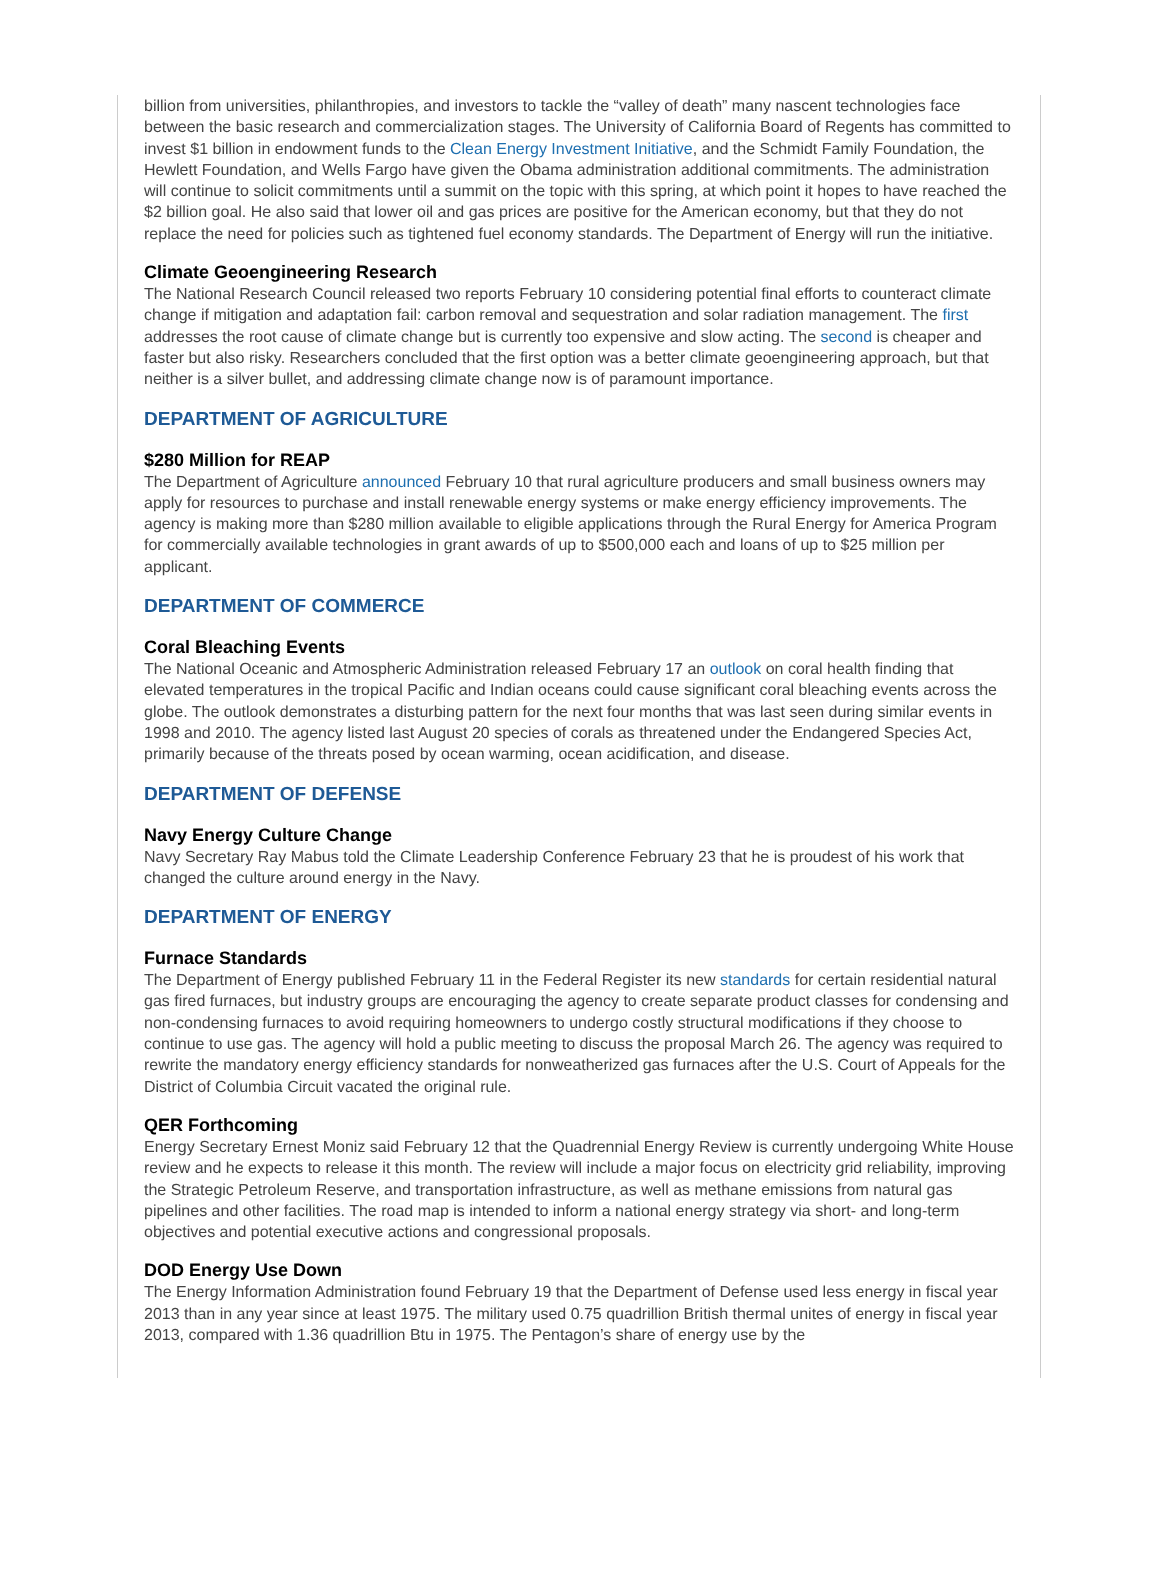billion from universities, philanthropies, and investors to tackle the “valley of death” many nascent technologies face between the basic research and commercialization stages. The University of California Board of Regents has committed to invest $1 billion in endowment funds to the Clean Energy Investment Initiative, and the Schmidt Family Foundation, the Hewlett Foundation, and Wells Fargo have given the Obama administration additional commitments. The administration will continue to solicit commitments until a summit on the topic with this spring, at which point it hopes to have reached the $2 billion goal. He also said that lower oil and gas prices are positive for the American economy, but that they do not replace the need for policies such as tightened fuel economy standards. The Department of Energy will run the initiative.
Climate Geoengineering Research
The National Research Council released two reports February 10 considering potential final efforts to counteract climate change if mitigation and adaptation fail: carbon removal and sequestration and solar radiation management. The first addresses the root cause of climate change but is currently too expensive and slow acting. The second is cheaper and faster but also risky. Researchers concluded that the first option was a better climate geoengineering approach, but that neither is a silver bullet, and addressing climate change now is of paramount importance.
DEPARTMENT OF AGRICULTURE
$280 Million for REAP
The Department of Agriculture announced February 10 that rural agriculture producers and small business owners may apply for resources to purchase and install renewable energy systems or make energy efficiency improvements. The agency is making more than $280 million available to eligible applications through the Rural Energy for America Program for commercially available technologies in grant awards of up to $500,000 each and loans of up to $25 million per applicant.
DEPARTMENT OF COMMERCE
Coral Bleaching Events
The National Oceanic and Atmospheric Administration released February 17 an outlook on coral health finding that elevated temperatures in the tropical Pacific and Indian oceans could cause significant coral bleaching events across the globe. The outlook demonstrates a disturbing pattern for the next four months that was last seen during similar events in 1998 and 2010. The agency listed last August 20 species of corals as threatened under the Endangered Species Act, primarily because of the threats posed by ocean warming, ocean acidification, and disease.
DEPARTMENT OF DEFENSE
Navy Energy Culture Change
Navy Secretary Ray Mabus told the Climate Leadership Conference February 23 that he is proudest of his work that changed the culture around energy in the Navy.
DEPARTMENT OF ENERGY
Furnace Standards
The Department of Energy published February 11 in the Federal Register its new standards for certain residential natural gas fired furnaces, but industry groups are encouraging the agency to create separate product classes for condensing and non-condensing furnaces to avoid requiring homeowners to undergo costly structural modifications if they choose to continue to use gas. The agency will hold a public meeting to discuss the proposal March 26. The agency was required to rewrite the mandatory energy efficiency standards for nonweatherized gas furnaces after the U.S. Court of Appeals for the District of Columbia Circuit vacated the original rule.
QER Forthcoming
Energy Secretary Ernest Moniz said February 12 that the Quadrennial Energy Review is currently undergoing White House review and he expects to release it this month. The review will include a major focus on electricity grid reliability, improving the Strategic Petroleum Reserve, and transportation infrastructure, as well as methane emissions from natural gas pipelines and other facilities. The road map is intended to inform a national energy strategy via short- and long-term objectives and potential executive actions and congressional proposals.
DOD Energy Use Down
The Energy Information Administration found February 19 that the Department of Defense used less energy in fiscal year 2013 than in any year since at least 1975. The military used 0.75 quadrillion British thermal unites of energy in fiscal year 2013, compared with 1.36 quadrillion Btu in 1975. The Pentagon’s share of energy use by the